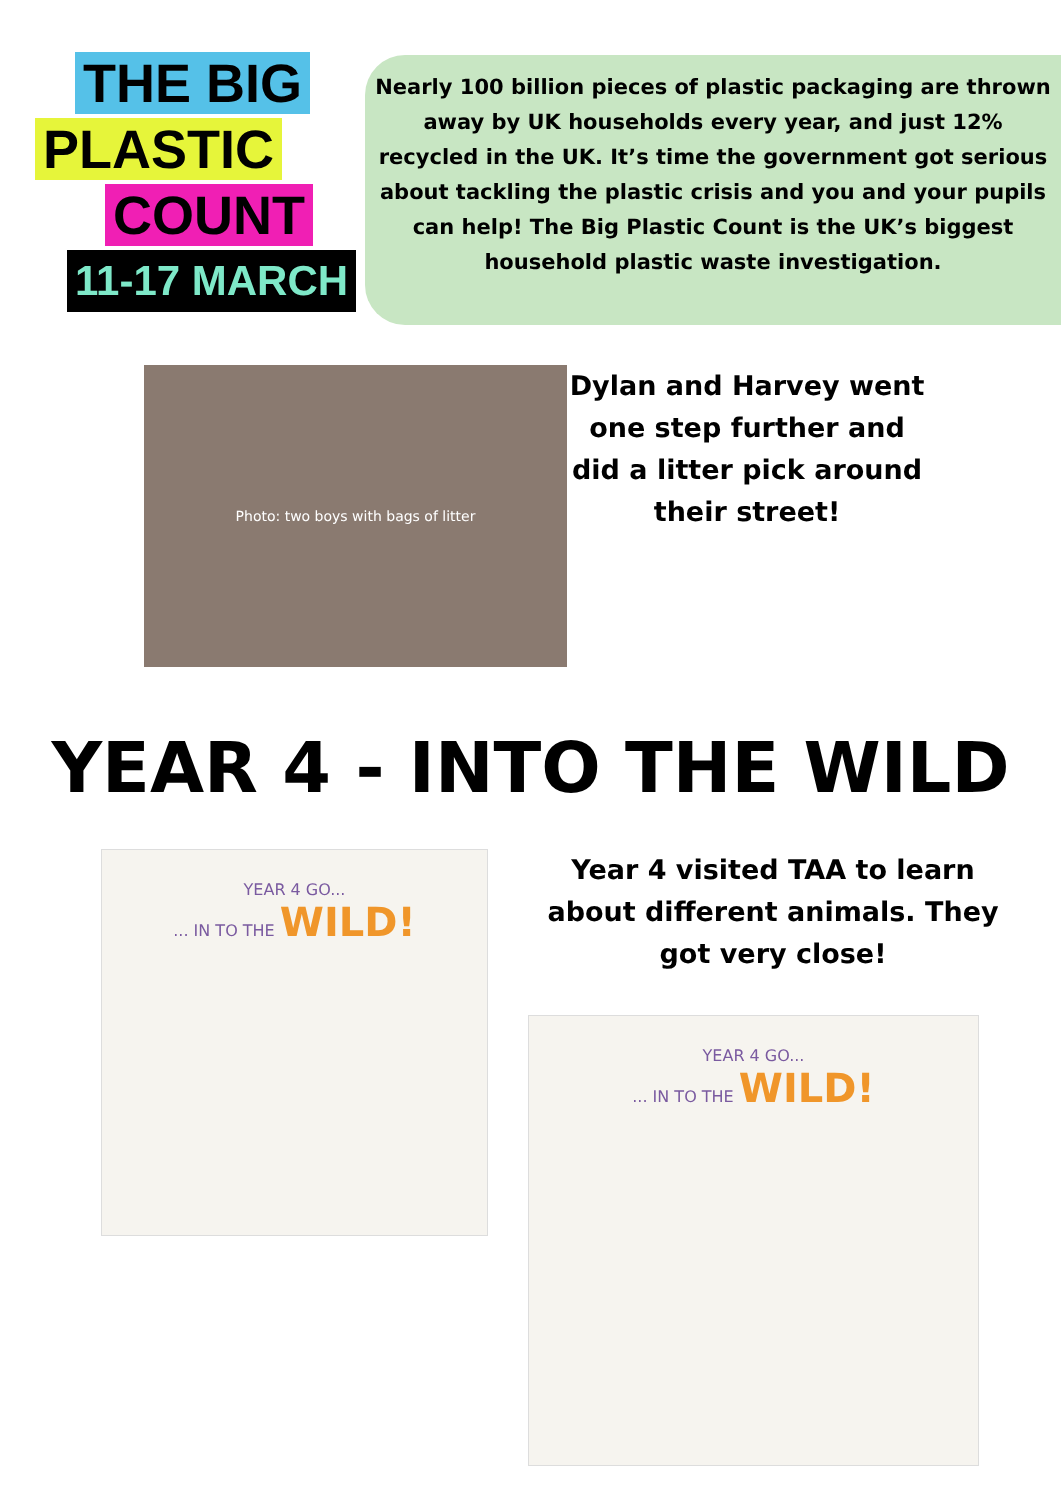THE BIG
PLASTIC
COUNT
11-17 MARCH
Nearly 100 billion pieces of plastic packaging are thrown away by UK households every year, and just 12% recycled in the UK. It’s time the government got serious about tackling the plastic crisis and you and your pupils can help! The Big Plastic Count is the UK’s biggest household plastic waste investigation.
Photo: two boys with bags of litter
Dylan and Harvey went one step further and did a litter pick around their street!
YEAR 4 - INTO THE WILD
YEAR 4 GO...... IN TO THE WILD!
Year 4 visited TAA to learn about different animals. They got very close!
YEAR 4 GO...... IN TO THE WILD!